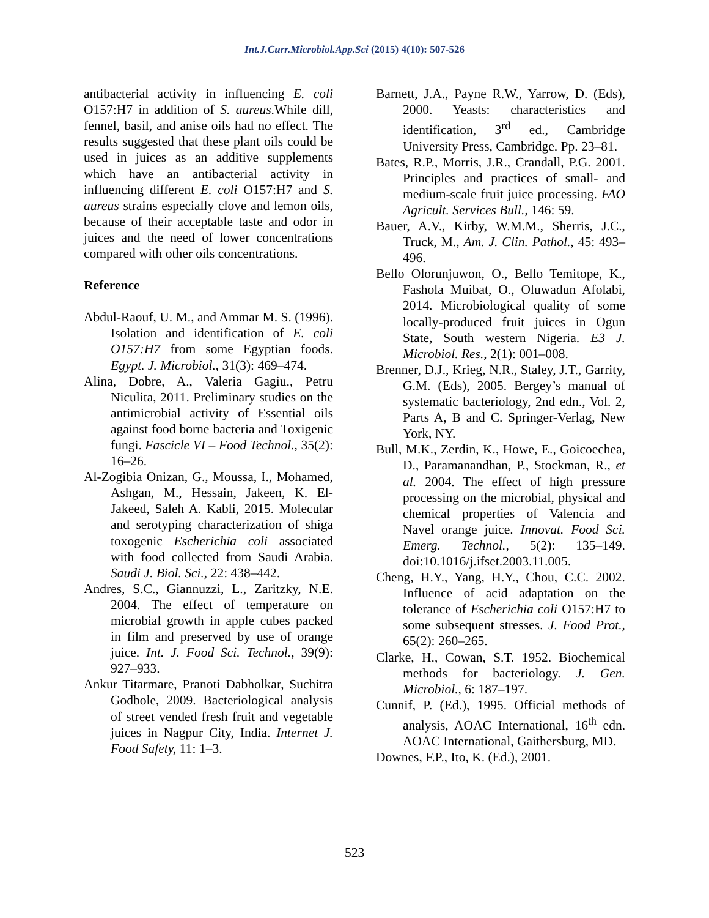Int.J.Curr.Microbiol.App.Sci (2015) 4(10): 507-526
antibacterial activity in influencing E. coli O157:H7 in addition of S. aureus.While dill, fennel, basil, and anise oils had no effect. The results suggested that these plant oils could be used in juices as an additive supplements which have an antibacterial activity in influencing different E. coli O157:H7 and S. aureus strains especially clove and lemon oils, because of their acceptable taste and odor in juices and the need of lower concentrations compared with other oils concentrations.
Reference
Abdul-Raouf, U. M., and Ammar M. S. (1996). Isolation and identification of E. coli O157:H7 from some Egyptian foods. Egypt. J. Microbiol., 31(3): 469–474.
Alina, Dobre, A., Valeria Gagiu., Petru Niculita, 2011. Preliminary studies on the antimicrobial activity of Essential oils against food borne bacteria and Toxigenic fungi. Fascicle VI – Food Technol., 35(2): 16–26.
Al-Zogibia Onizan, G., Moussa, I., Mohamed, Ashgan, M., Hessain, Jakeen, K. El-Jakeed, Saleh A. Kabli, 2015. Molecular and serotyping characterization of shiga toxogenic Escherichia coli associated with food collected from Saudi Arabia. Saudi J. Biol. Sci., 22: 438–442.
Andres, S.C., Giannuzzi, L., Zaritzky, N.E. 2004. The effect of temperature on microbial growth in apple cubes packed in film and preserved by use of orange juice. Int. J. Food Sci. Technol., 39(9): 927–933.
Ankur Titarmare, Pranoti Dabholkar, Suchitra Godbole, 2009. Bacteriological analysis of street vended fresh fruit and vegetable juices in Nagpur City, India. Internet J. Food Safety, 11: 1–3.
Barnett, J.A., Payne R.W., Yarrow, D. (Eds), 2000. Yeasts: characteristics and identification, 3<sup>rd</sup> ed., Cambridge University Press, Cambridge. Pp. 23–81.
Bates, R.P., Morris, J.R., Crandall, P.G. 2001. Principles and practices of small- and medium-scale fruit juice processing. FAO Agricult. Services Bull., 146: 59.
Bauer, A.V., Kirby, W.M.M., Sherris, J.C., Truck, M., Am. J. Clin. Pathol., 45: 493–496.
Bello Olorunjuwon, O., Bello Temitope, K., Fashola Muibat, O., Oluwadun Afolabi, 2014. Microbiological quality of some locally-produced fruit juices in Ogun State, South western Nigeria. E3 J. Microbiol. Res., 2(1): 001–008.
Brenner, D.J., Krieg, N.R., Staley, J.T., Garrity, G.M. (Eds), 2005. Bergey’s manual of systematic bacteriology, 2nd edn., Vol. 2, Parts A, B and C. Springer-Verlag, New York, NY.
Bull, M.K., Zerdin, K., Howe, E., Goicoechea, D., Paramanandhan, P., Stockman, R., et al. 2004. The effect of high pressure processing on the microbial, physical and chemical properties of Valencia and Navel orange juice. Innovat. Food Sci. Emerg. Technol., 5(2): 135–149. doi:10.1016/j.ifset.2003.11.005.
Cheng, H.Y., Yang, H.Y., Chou, C.C. 2002. Influence of acid adaptation on the tolerance of Escherichia coli O157:H7 to some subsequent stresses. J. Food Prot., 65(2): 260–265.
Clarke, H., Cowan, S.T. 1952. Biochemical methods for bacteriology. J. Gen. Microbiol., 6: 187–197.
Cunnif, P. (Ed.), 1995. Official methods of analysis, AOAC International, 16<sup>th</sup> edn. AOAC International, Gaithersburg, MD.
Downes, F.P., Ito, K. (Ed.), 2001.
523